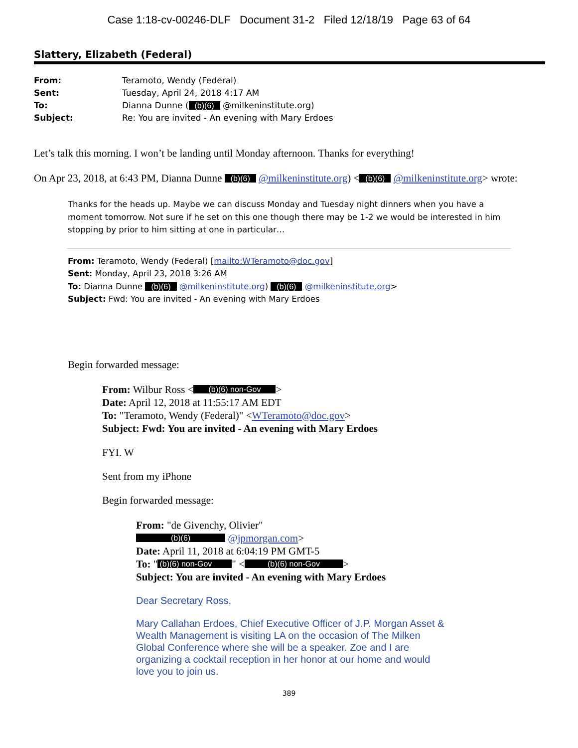Case 1:18-cv-00246-DLF Document 31-2 Filed 12/18/19 Page 63 of 64
Slattery, Elizabeth (Federal)
| From: | Teramoto, Wendy (Federal) |
| Sent: | Tuesday, April 24, 2018 4:17 AM |
| To: | Dianna Dunne ( (b)(6) @milkeninstitute.org) |
| Subject: | Re: You are invited - An evening with Mary Erdoes |
Let’s talk this morning. I won’t be landing until Monday afternoon. Thanks for everything!
On Apr 23, 2018, at 6:43 PM, Dianna Dunne (b)(6) @milkeninstitute.org) < (b)(6) @milkeninstitute.org> wrote:
Thanks for the heads up. Maybe we can discuss Monday and Tuesday night dinners when you have a moment tomorrow. Not sure if he set on this one though there may be 1-2 we would be interested in him stopping by prior to him sitting at one in particular…
From: Teramoto, Wendy (Federal) [mailto:WTeramoto@doc.gov]
Sent: Monday, April 23, 2018 3:26 AM
To: Dianna Dunne (b)(6) @milkeninstitute.org) (b)(6) @milkeninstitute.org>
Subject: Fwd: You are invited - An evening with Mary Erdoes
Begin forwarded message:
From: Wilbur Ross < (b)(6) non-Gov >
Date: April 12, 2018 at 11:55:17 AM EDT
To: "Teramoto, Wendy (Federal)" <WTeramoto@doc.gov>
Subject: Fwd: You are invited - An evening with Mary Erdoes
FYI. W
Sent from my iPhone
Begin forwarded message:
From: "de Givenchy, Olivier"
(b)(6) @jpmorgan.com>
Date: April 11, 2018 at 6:04:19 PM GMT-5
To: " (b)(6) non-Gov " < (b)(6) non-Gov >
Subject: You are invited - An evening with Mary Erdoes
Dear Secretary Ross,
Mary Callahan Erdoes, Chief Executive Officer of J.P. Morgan Asset & Wealth Management is visiting LA on the occasion of The Milken Global Conference where she will be a speaker. Zoe and I are organizing a cocktail reception in her honor at our home and would love you to join us.
389